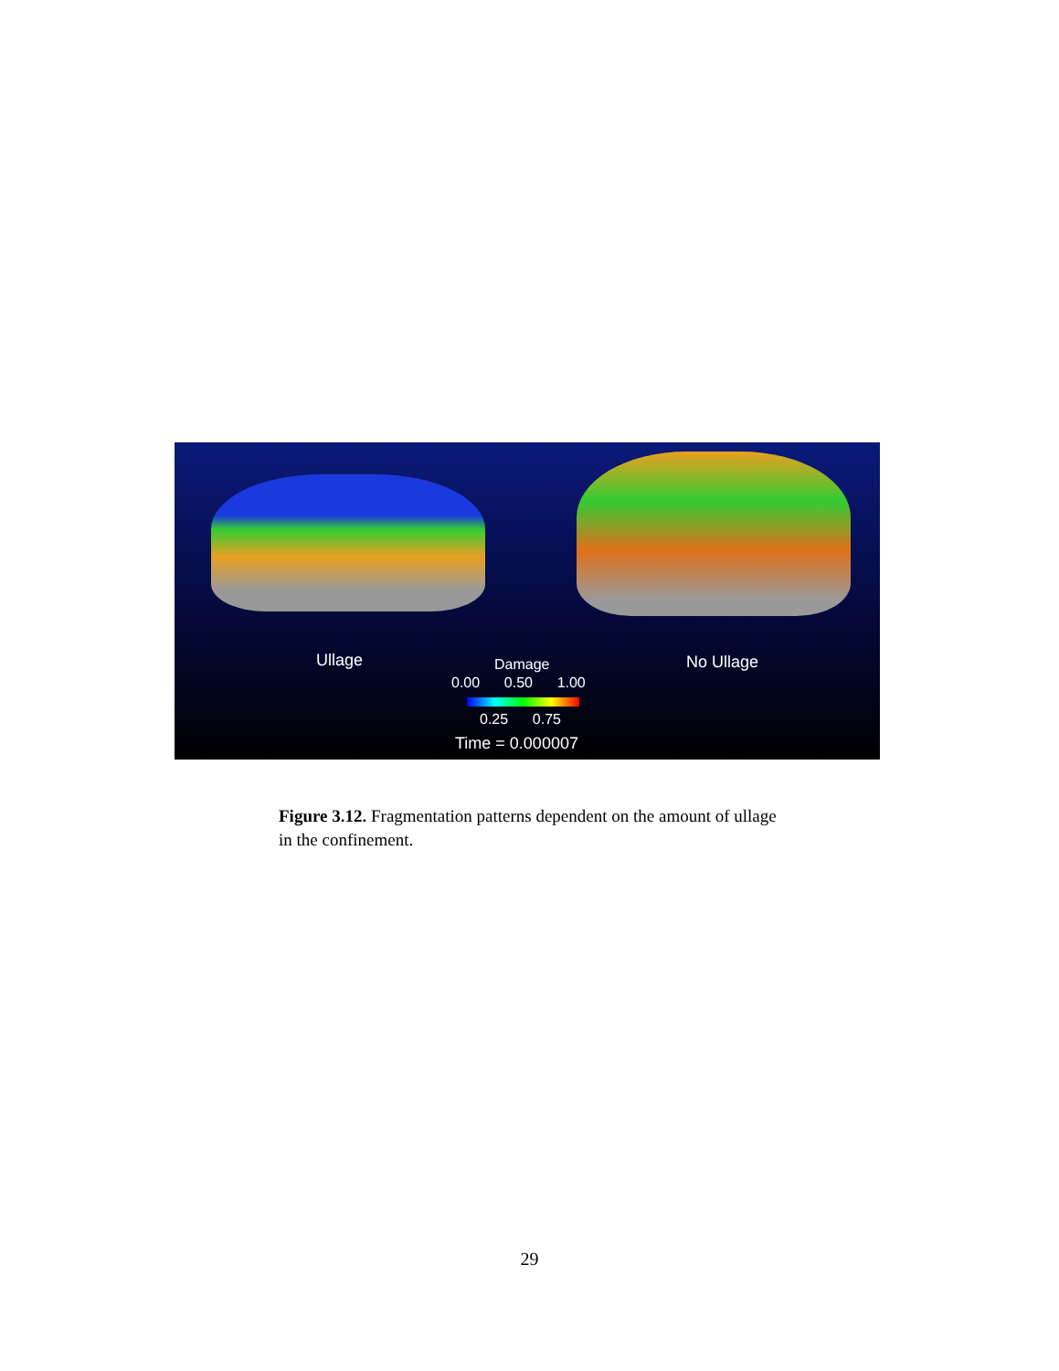Ullage No Ullage
Damage
0.00 0.50 1.00
0.25 0.75
Time = 0.000007
Figure 3.12. Fragmentation patterns dependent on the amount of ullage in the confinement.
29